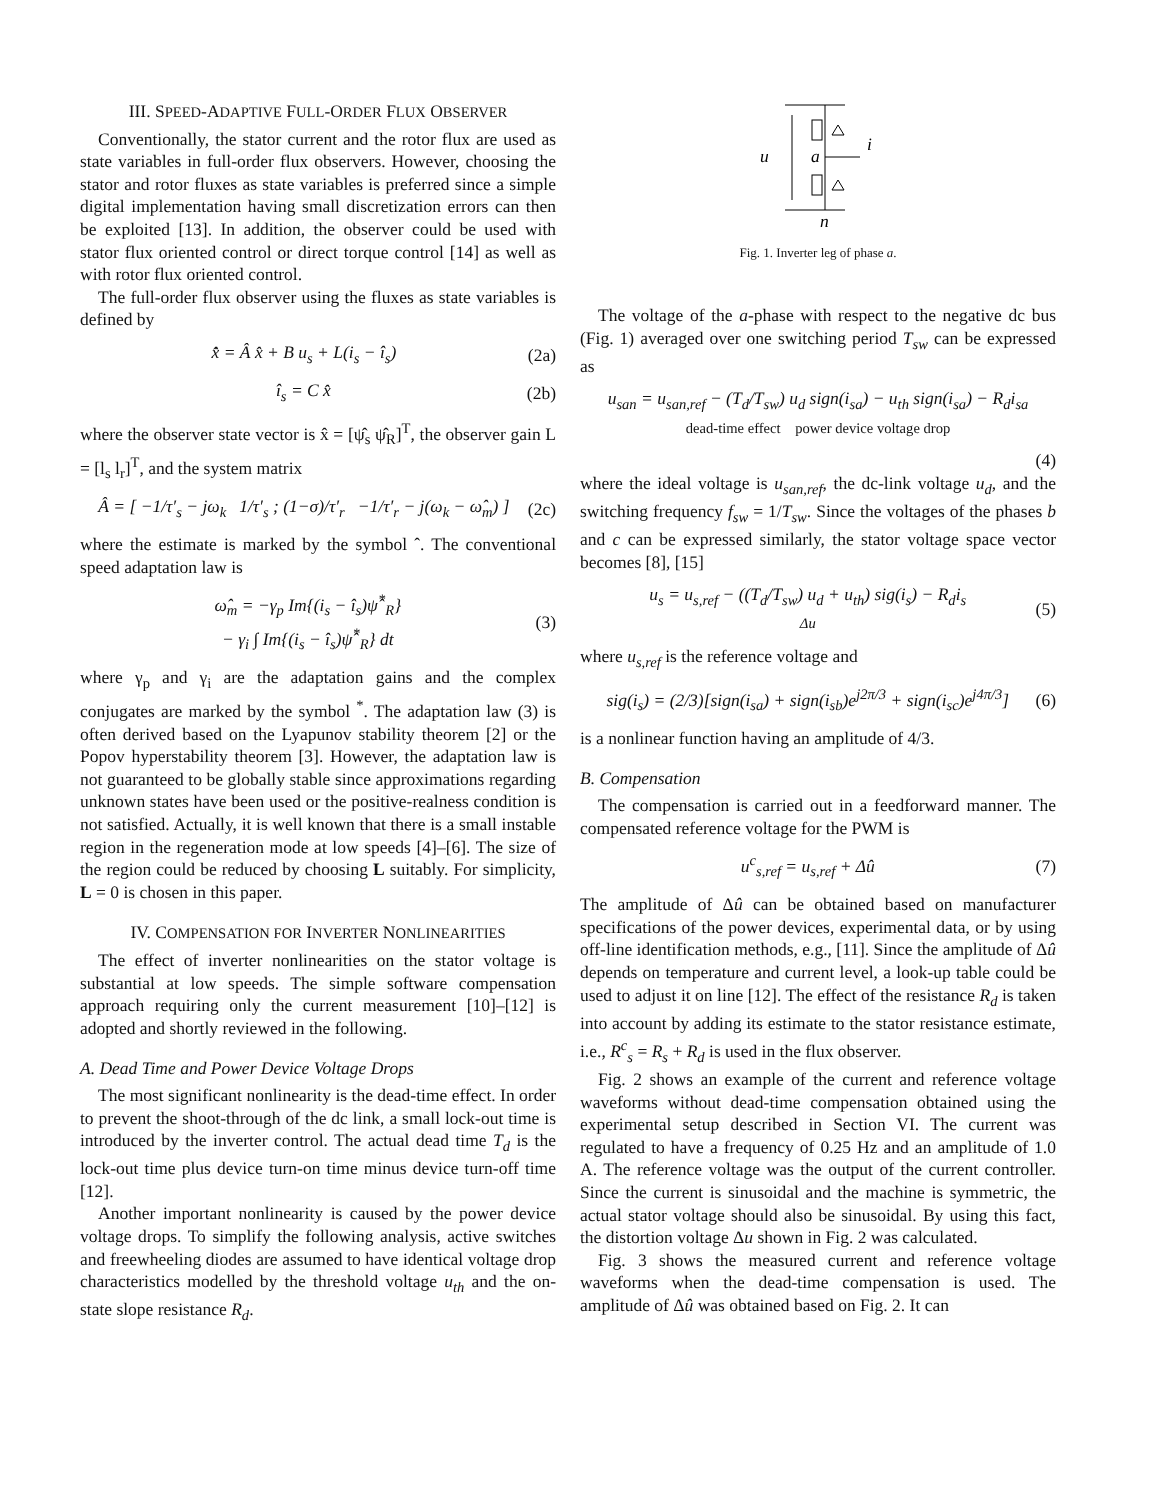III. SPEED-ADAPTIVE FULL-ORDER FLUX OBSERVER
Conventionally, the stator current and the rotor flux are used as state variables in full-order flux observers. However, choosing the stator and rotor fluxes as state variables is preferred since a simple digital implementation having small discretization errors can then be exploited [13]. In addition, the observer could be used with stator flux oriented control or direct torque control [14] as well as with rotor flux oriented control.
The full-order flux observer using the fluxes as state variables is defined by
x̂̇ = Â x̂ + B u<sub>s</sub> + L(i<sub>s</sub> − î<sub>s</sub>) (2a)
î<sub>s</sub> = C x̂ (2b)
where the observer state vector is x̂ = [ψ̂<sub>s</sub> ψ̂<sub>R</sub>]<sup>T</sup>, the observer gain L = [l<sub>s</sub> l<sub>r</sub>]<sup>T</sup>, and the system matrix
Â = [ −1/τ′<sub>s</sub> − jω<sub>k</sub> 1/τ′<sub>s</sub> ; (1−σ)/τ′<sub>r</sub> −1/τ′<sub>r</sub> − j(ω<sub>k</sub> − ω̂<sub>m</sub>) ]
(2c)
where the estimate is marked by the symbol ˆ. The conventional speed adaptation law is
ω̂<sub>m</sub> = −γ<sub>p</sub> Im{(i<sub>s</sub> − î<sub>s</sub>)ψ̂<sup>*</sup><sub>R</sub>}
− γ<sub>i</sub> ∫ Im{(i<sub>s</sub> − î<sub>s</sub>)ψ̂<sup>*</sup><sub>R</sub>} dt
(3)
where γ<sub>p</sub> and γ<sub>i</sub> are the adaptation gains and the complex conjugates are marked by the symbol <sup>*</sup>. The adaptation law (3) is often derived based on the Lyapunov stability theorem [2] or the Popov hyperstability theorem [3]. However, the adaptation law is not guaranteed to be globally stable since approximations regarding unknown states have been used or the positive-realness condition is not satisfied. Actually, it is well known that there is a small instable region in the regeneration mode at low speeds [4]–[6]. The size of the region could be reduced by choosing L suitably. For simplicity, L = 0 is chosen in this paper.
IV. COMPENSATION FOR INVERTER NONLINEARITIES
The effect of inverter nonlinearities on the stator voltage is substantial at low speeds. The simple software compensation approach requiring only the current measurement [10]–[12] is adopted and shortly reviewed in the following.
A. Dead Time and Power Device Voltage Drops
The most significant nonlinearity is the dead-time effect. In order to prevent the shoot-through of the dc link, a small lock-out time is introduced by the inverter control. The actual dead time T<sub>d</sub> is the lock-out time plus device turn-on time minus device turn-off time [12].
Another important nonlinearity is caused by the power device voltage drops. To simplify the following analysis, active switches and freewheeling diodes are assumed to have identical voltage drop characteristics modelled by the threshold voltage u<sub>th</sub> and the on-state slope resistance R<sub>d</sub>.
u
i
a
n
Fig. 1. Inverter leg of phase a.
The voltage of the a-phase with respect to the negative dc bus (Fig. 1) averaged over one switching period T<sub>sw</sub> can be expressed as
u<sub>san</sub> = u<sub>san,ref</sub> − (T<sub>d</sub>/T<sub>sw</sub>) u<sub>d</sub> sign(i<sub>sa</sub>) − u<sub>th</sub> sign(i<sub>sa</sub>) − R<sub>d</sub>i<sub>sa</sub>
dead-time effect power device voltage drop
(4)
where the ideal voltage is u<sub>san,ref</sub>, the dc-link voltage u<sub>d</sub>, and the switching frequency f<sub>sw</sub> = 1/T<sub>sw</sub>. Since the voltages of the phases b and c can be expressed similarly, the stator voltage space vector becomes [8], [15]
u<sub>s</sub> = u<sub>s,ref</sub> − ((T<sub>d</sub>/T<sub>sw</sub>) u<sub>d</sub> + u<sub>th</sub>) sig(i<sub>s</sub>) − R<sub>d</sub>i<sub>s</sub>
Δu
(5)
where u<sub>s,ref</sub> is the reference voltage and
sig(i<sub>s</sub>) = (2/3)[sign(i<sub>sa</sub>) + sign(i<sub>sb</sub>)e<sup>j2π/3</sup> + sign(i<sub>sc</sub>)e<sup>j4π/3</sup>]
(6)
is a nonlinear function having an amplitude of 4/3.
B. Compensation
The compensation is carried out in a feedforward manner. The compensated reference voltage for the PWM is
u<sup>c</sup><sub>s,ref</sub> = u<sub>s,ref</sub> + Δû (7)
The amplitude of Δû can be obtained based on manufacturer specifications of the power devices, experimental data, or by using off-line identification methods, e.g., [11]. Since the amplitude of Δû depends on temperature and current level, a look-up table could be used to adjust it on line [12]. The effect of the resistance R<sub>d</sub> is taken into account by adding its estimate to the stator resistance estimate, i.e., R<sup>c</sup><sub>s</sub> = R<sub>s</sub> + R<sub>d</sub> is used in the flux observer.
Fig. 2 shows an example of the current and reference voltage waveforms without dead-time compensation obtained using the experimental setup described in Section VI. The current was regulated to have a frequency of 0.25 Hz and an amplitude of 1.0 A. The reference voltage was the output of the current controller. Since the current is sinusoidal and the machine is symmetric, the actual stator voltage should also be sinusoidal. By using this fact, the distortion voltage Δu shown in Fig. 2 was calculated.
Fig. 3 shows the measured current and reference voltage waveforms when the dead-time compensation is used. The amplitude of Δû was obtained based on Fig. 2. It can